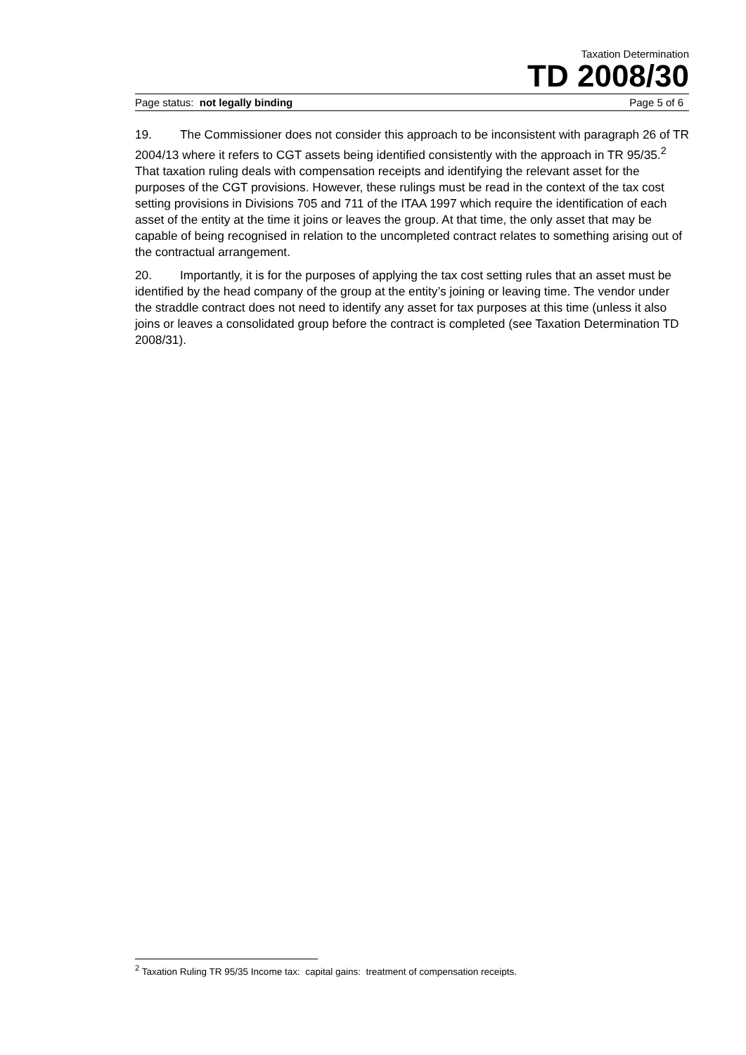Taxation Determination
TD 2008/30
Page status: not legally binding Page 5 of 6
19. The Commissioner does not consider this approach to be inconsistent with paragraph 26 of TR 2004/13 where it refers to CGT assets being identified consistently with the approach in TR 95/35.<sup>2</sup> That taxation ruling deals with compensation receipts and identifying the relevant asset for the purposes of the CGT provisions. However, these rulings must be read in the context of the tax cost setting provisions in Divisions 705 and 711 of the ITAA 1997 which require the identification of each asset of the entity at the time it joins or leaves the group. At that time, the only asset that may be capable of being recognised in relation to the uncompleted contract relates to something arising out of the contractual arrangement.
20. Importantly, it is for the purposes of applying the tax cost setting rules that an asset must be identified by the head company of the group at the entity’s joining or leaving time. The vendor under the straddle contract does not need to identify any asset for tax purposes at this time (unless it also joins or leaves a consolidated group before the contract is completed (see Taxation Determination TD 2008/31).
<sup>2</sup> Taxation Ruling TR 95/35 Income tax: capital gains: treatment of compensation receipts.